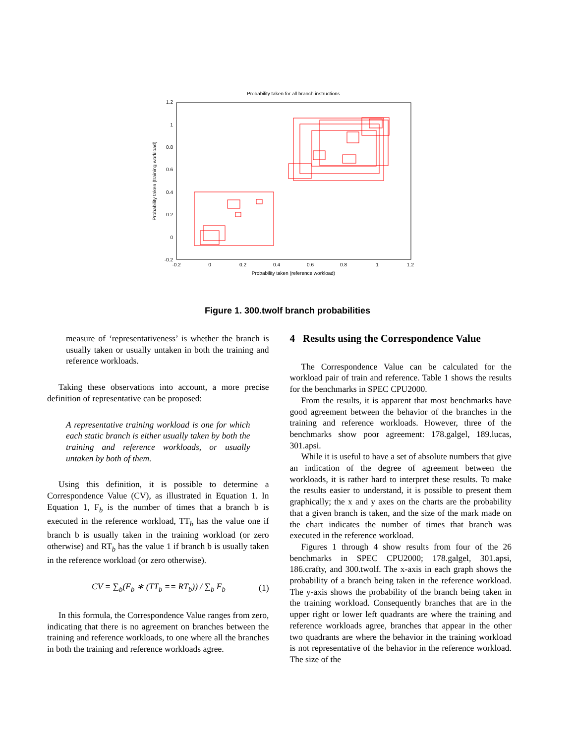Probability taken for all branch instructions
1.2
1
0.8
0.6
0.4
0.2
0
-0.2
-0.2
0
0.2
0.4
0.6
0.8
1
1.2
Probability taken (reference workload)
Probability taken (training workload)
Figure 1. 300.twolf branch probabilities
measure of ‘representativeness’ is whether the branch is usually taken or usually untaken in both the training and reference workloads.
Taking these observations into account, a more precise definition of representative can be proposed:
A representative training workload is one for which each static branch is either usually taken by both the training and reference workloads, or usually untaken by both of them.
Using this definition, it is possible to determine a Correspondence Value (CV), as illustrated in Equation 1. In Equation 1, F<sub>b</sub> is the number of times that a branch b is executed in the reference workload, TT<sub>b</sub> has the value one if branch b is usually taken in the training workload (or zero otherwise) and RT<sub>b</sub> has the value 1 if branch b is usually taken in the reference workload (or zero otherwise).
CV = ∑<sub>b</sub>(F<sub>b</sub> ∗ (TT<sub>b</sub> == RT<sub>b</sub>)) / ∑<sub>b</sub> F<sub>b</sub> (1)
In this formula, the Correspondence Value ranges from zero, indicating that there is no agreement on branches between the training and reference workloads, to one where all the branches in both the training and reference workloads agree.
4 Results using the Correspondence Value
The Correspondence Value can be calculated for the workload pair of train and reference. Table 1 shows the results for the benchmarks in SPEC CPU2000.
From the results, it is apparent that most benchmarks have good agreement between the behavior of the branches in the training and reference workloads. However, three of the benchmarks show poor agreement: 178.galgel, 189.lucas, 301.apsi.
While it is useful to have a set of absolute numbers that give an indication of the degree of agreement between the workloads, it is rather hard to interpret these results. To make the results easier to understand, it is possible to present them graphically; the x and y axes on the charts are the probability that a given branch is taken, and the size of the mark made on the chart indicates the number of times that branch was executed in the reference workload.
Figures 1 through 4 show results from four of the 26 benchmarks in SPEC CPU2000; 178.galgel, 301.apsi, 186.crafty, and 300.twolf. The x-axis in each graph shows the probability of a branch being taken in the reference workload. The y-axis shows the probability of the branch being taken in the training workload. Consequently branches that are in the upper right or lower left quadrants are where the training and reference workloads agree, branches that appear in the other two quadrants are where the behavior in the training workload is not representative of the behavior in the reference workload. The size of the